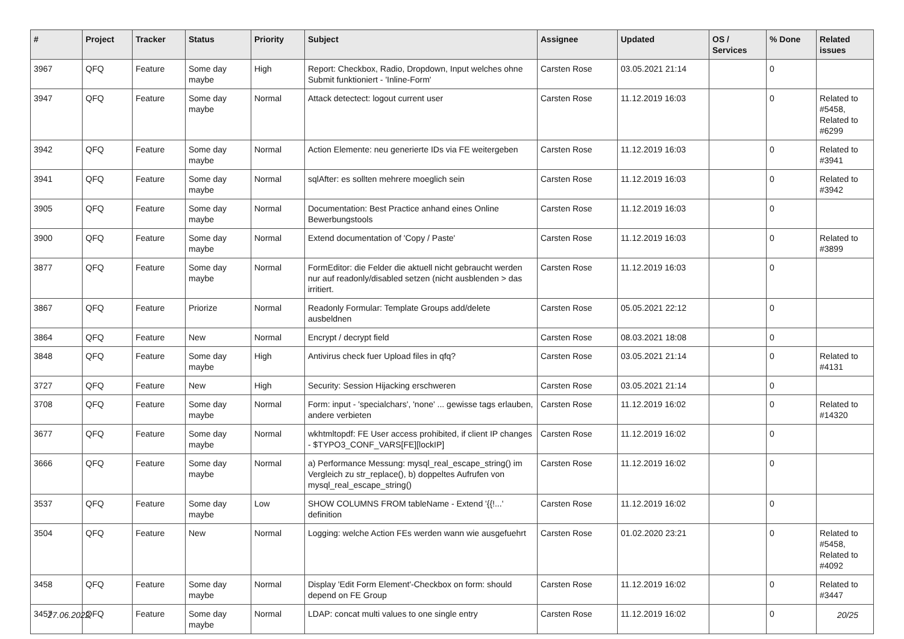| # | Project | Tracker | Status | Priority | Subject | Assignee | Updated | OS / Services | % Done | Related issues |
| --- | --- | --- | --- | --- | --- | --- | --- | --- | --- | --- |
| 3967 | QFQ | Feature | Some day maybe | High | Report: Checkbox, Radio, Dropdown, Input welches ohne Submit funktioniert - 'Inline-Form' | Carsten Rose | 03.05.2021 21:14 | | 0 | |
| 3947 | QFQ | Feature | Some day maybe | Normal | Attack detectect: logout current user | Carsten Rose | 11.12.2019 16:03 | | 0 | Related to #5458, Related to #6299 |
| 3942 | QFQ | Feature | Some day maybe | Normal | Action Elemente: neu generierte IDs via FE weitergeben | Carsten Rose | 11.12.2019 16:03 | | 0 | Related to #3941 |
| 3941 | QFQ | Feature | Some day maybe | Normal | sqlAfter: es sollten mehrere moeglich sein | Carsten Rose | 11.12.2019 16:03 | | 0 | Related to #3942 |
| 3905 | QFQ | Feature | Some day maybe | Normal | Documentation: Best Practice anhand eines Online Bewerbungstools | Carsten Rose | 11.12.2019 16:03 | | 0 | |
| 3900 | QFQ | Feature | Some day maybe | Normal | Extend documentation of 'Copy / Paste' | Carsten Rose | 11.12.2019 16:03 | | 0 | Related to #3899 |
| 3877 | QFQ | Feature | Some day maybe | Normal | FormEditor: die Felder die aktuell nicht gebraucht werden nur auf readonly/disabled setzen (nicht ausblenden > das irritiert. | Carsten Rose | 11.12.2019 16:03 | | 0 | |
| 3867 | QFQ | Feature | Priorize | Normal | Readonly Formular: Template Groups add/delete ausbeldnen | Carsten Rose | 05.05.2021 22:12 | | 0 | |
| 3864 | QFQ | Feature | New | Normal | Encrypt / decrypt field | Carsten Rose | 08.03.2021 18:08 | | 0 | |
| 3848 | QFQ | Feature | Some day maybe | High | Antivirus check fuer Upload files in qfq? | Carsten Rose | 03.05.2021 21:14 | | 0 | Related to #4131 |
| 3727 | QFQ | Feature | New | High | Security: Session Hijacking erschweren | Carsten Rose | 03.05.2021 21:14 | | 0 | |
| 3708 | QFQ | Feature | Some day maybe | Normal | Form: input - 'specialchars', 'none' ... gewisse tags erlauben, andere verbieten | Carsten Rose | 11.12.2019 16:02 | | 0 | Related to #14320 |
| 3677 | QFQ | Feature | Some day maybe | Normal | wkhtmltopdf: FE User access prohibited, if client IP changes - $TYPO3_CONF_VARS[FE][lockIP] | Carsten Rose | 11.12.2019 16:02 | | 0 | |
| 3666 | QFQ | Feature | Some day maybe | Normal | a) Performance Messung: mysql_real_escape_string() im Vergleich zu str_replace(), b) doppeltes Aufrufen von mysql_real_escape_string() | Carsten Rose | 11.12.2019 16:02 | | 0 | |
| 3537 | QFQ | Feature | Some day maybe | Low | SHOW COLUMNS FROM tableName - Extend '{{!...' definition | Carsten Rose | 11.12.2019 16:02 | | 0 | |
| 3504 | QFQ | Feature | New | Normal | Logging: welche Action FEs werden wann wie ausgefuehrt | Carsten Rose | 01.02.2020 23:21 | | 0 | Related to #5458, Related to #4092 |
| 3458 | QFQ | Feature | Some day maybe | Normal | Display 'Edit Form Element'-Checkbox on form: should depend on FE Group | Carsten Rose | 11.12.2019 16:02 | | 0 | Related to #3447 |
| 3457 | QFQ | Feature | Some day maybe | Normal | LDAP: concat multi values to one single entry | Carsten Rose | 11.12.2019 16:02 | | 0 | |
27.06.2022 20/25